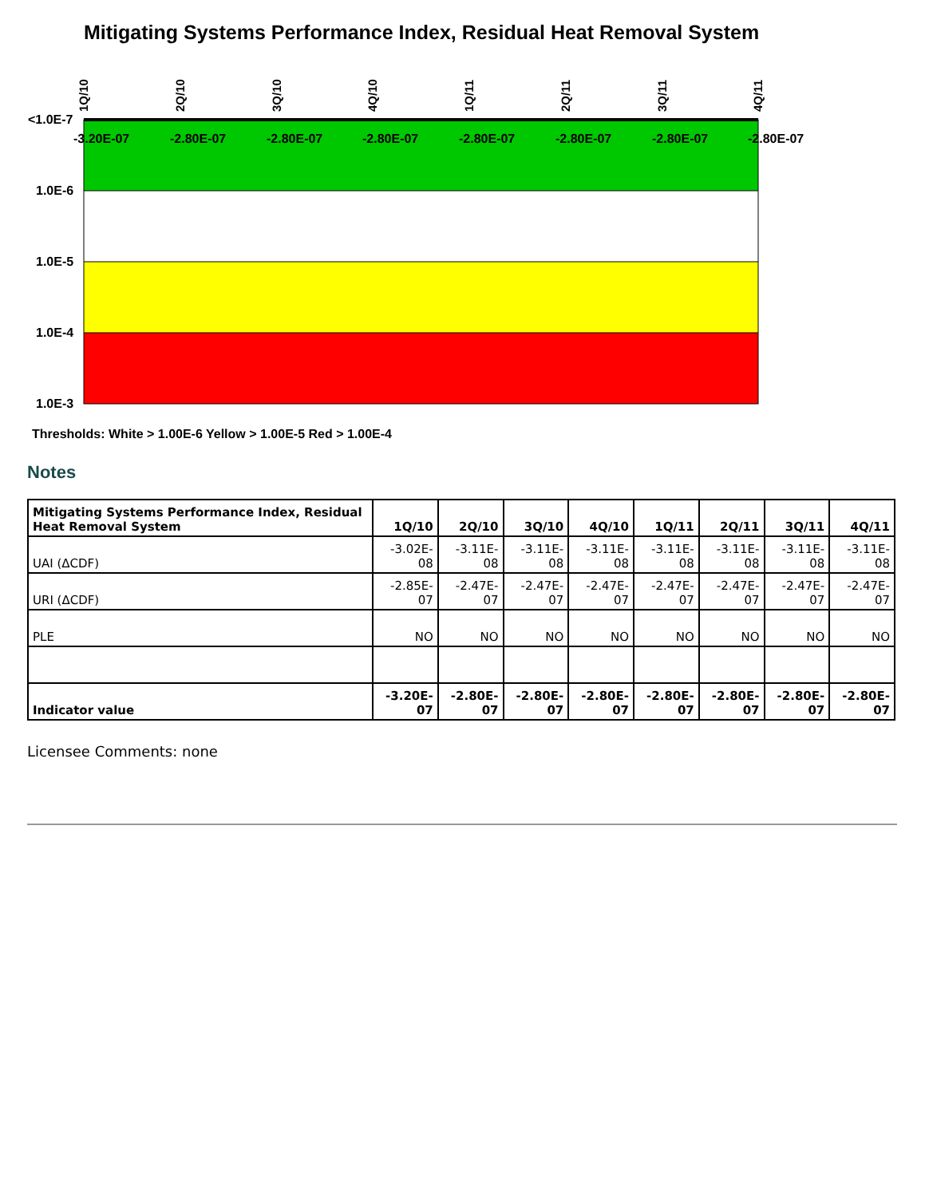Mitigating Systems Performance Index, Residual Heat Removal System
<1.0E-7
1.0E-6
1.0E-5
1.0E-4
1.0E-3
1Q/10
2Q/10
3Q/10
4Q/10
1Q/11
2Q/11
3Q/11
4Q/11
-3.20E-07
-2.80E-07
-2.80E-07
-2.80E-07
-2.80E-07
-2.80E-07
-2.80E-07
-2.80E-07
Thresholds: White > 1.00E-6 Yellow > 1.00E-5 Red > 1.00E-4
Notes
| Mitigating Systems Performance Index, Residual Heat Removal System | 1Q/10 | 2Q/10 | 3Q/10 | 4Q/10 | 1Q/11 | 2Q/11 | 3Q/11 | 4Q/11 |
| --- | --- | --- | --- | --- | --- | --- | --- | --- |
| UAI (ΔCDF) | -3.02E-08 | -3.11E-08 | -3.11E-08 | -3.11E-08 | -3.11E-08 | -3.11E-08 | -3.11E-08 | -3.11E-08 |
| URI (ΔCDF) | -2.85E-07 | -2.47E-07 | -2.47E-07 | -2.47E-07 | -2.47E-07 | -2.47E-07 | -2.47E-07 | -2.47E-07 |
| PLE | NO | NO | NO | NO | NO | NO | NO | NO |
| Indicator value | -3.20E-07 | -2.80E-07 | -2.80E-07 | -2.80E-07 | -2.80E-07 | -2.80E-07 | -2.80E-07 | -2.80E-07 |
Licensee Comments: none